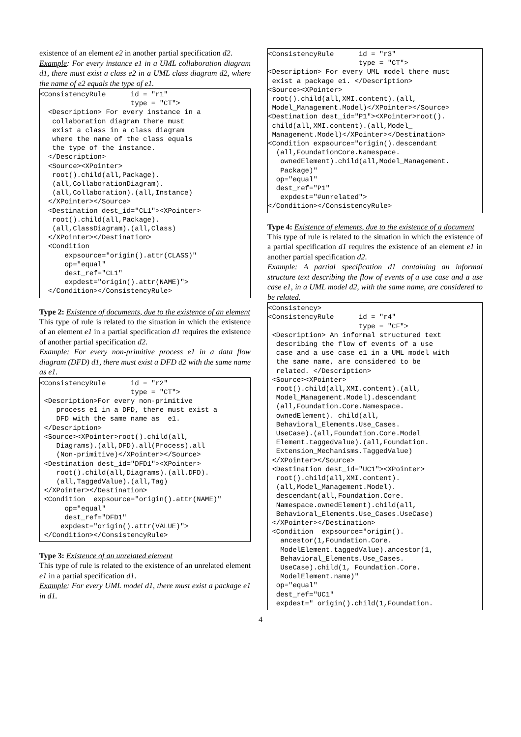existence of an element e2 in another partial specification d2.
Example: For every instance e1 in a UML collaboration diagram d1, there must exist a class e2 in a UML class diagram d2, where the name of e2 equals the type of e1.
<ConsistencyRule      id = "r1"
                      type = "CT">
  <Description> For every instance in a
   collaboration diagram there must
   exist a class in a class diagram
   where the name of the class equals
   the type of the instance.
  </Description>
  <Source><XPointer>
   root().child(all,Package).
   (all,CollaborationDiagram).
   (all,Collaboration).(all,Instance)
  </XPointer></Source>
  <Destination dest_id="CL1"><XPointer>
   root().child(all,Package).
   (all,ClassDiagram).(all,Class)
  </XPointer></Destination>
  <Condition
      expsource="origin().attr(CLASS)"
      op="equal"
      dest_ref="CL1"
      expdest="origin().attr(NAME)">
  </Condition></ConsistencyRule>
Type 2: Existence of documents, due to the existence of an element
This type of rule is related to the situation in which the existence of an element e1 in a partial specification d1 requires the existence of another partial specification d2.
Example: For every non-primitive process e1 in a data flow diagram (DFD) d1, there must exist a DFD d2 with the same name as e1.
<ConsistencyRule      id = "r2"
                      type = "CT">
 <Description>For every non-primitive
    process e1 in a DFD, there must exist a
    DFD with the same name as  e1.
 </Description>
 <Source><XPointer>root().child(all,
    Diagrams).(all,DFD).all(Process).all
    (Non-primitive)</XPointer></Source>
 <Destination dest_id="DFD1"><XPointer>
    root().child(all,Diagrams).(all.DFD).
    (all,TaggedValue).(all,Tag)
 </XPointer></Destination>
 <Condition  expsource="origin().attr(NAME)"
      op="equal"
      dest_ref="DFD1"
     expdest="origin().attr(VALUE)">
 </Condition></ConsistencyRule>
Type 3: Existence of an unrelated element
This type of rule is related to the existence of an unrelated element e1 in a partial specification d1.
Example: For every UML model d1, there must exist a package e1 in d1.
<ConsistencyRule      id = "r3"
                      type = "CT">
<Description> For every UML model there must
 exist a package e1. </Description>
<Source><XPointer>
 root().child(all,XMI.content).(all,
 Model_Management.Model)</XPointer></Source>
<Destination dest_id="P1"><XPointer>root().
 child(all,XMI.content).(all,Model_
 Management.Model)</XPointer></Destination>
<Condition expsource="origin().descendant
  (all,FoundationCore.Namespace.
   ownedElement).child(all,Model_Management.
   Package)"
  op="equal"
  dest_ref="P1"
   expdest="#unrelated">
</Condition></ConsistencyRule>
Type 4: Existence of elements, due to the existence of a document
This type of rule is related to the situation in which the existence of a partial specification d1 requires the existence of an element e1 in another partial specification d2.
Example: A partial specification d1 containing an informal structure text describing the flow of events of a use case and a use case e1, in a UML model d2, with the same name, are considered to be related.
<Consistency>
<ConsistencyRule      id = "r4"
                      type = "CF">
 <Description> An informal structured text
  describing the flow of events of a use
  case and a use case e1 in a UML model with
  the same name, are considered to be
  related. </Description>
 <Source><XPointer>
  root().child(all,XMI.content).(all,
  Model_Management.Model).descendant
  (all,Foundation.Core.Namespace.
  ownedElement). child(all,
  Behavioral_Elements.Use_Cases.
  UseCase).(all,Foundation.Core.Model
  Element.taggedvalue).(all,Foundation.
  Extension_Mechanisms.TaggedValue)
 </XPointer></Source>
 <Destination dest_id="UC1"><XPointer>
  root().child(all,XMI.content).
  (all,Model_Management.Model).
  descendant(all,Foundation.Core.
  Namespace.ownedElement).child(all,
  Behavioral_Elements.Use_Cases.UseCase)
 </XPointer></Destination>
 <Condition  expsource="origin().
   ancestor(1,Foundation.Core.
   ModelElement.taggedValue).ancestor(1,
   Behavioral_Elements.Use_Cases.
   UseCase).child(1, Foundation.Core.
   ModelElement.name)"
  op="equal"
  dest_ref="UC1"
  expdest=" origin().child(1,Foundation.
4